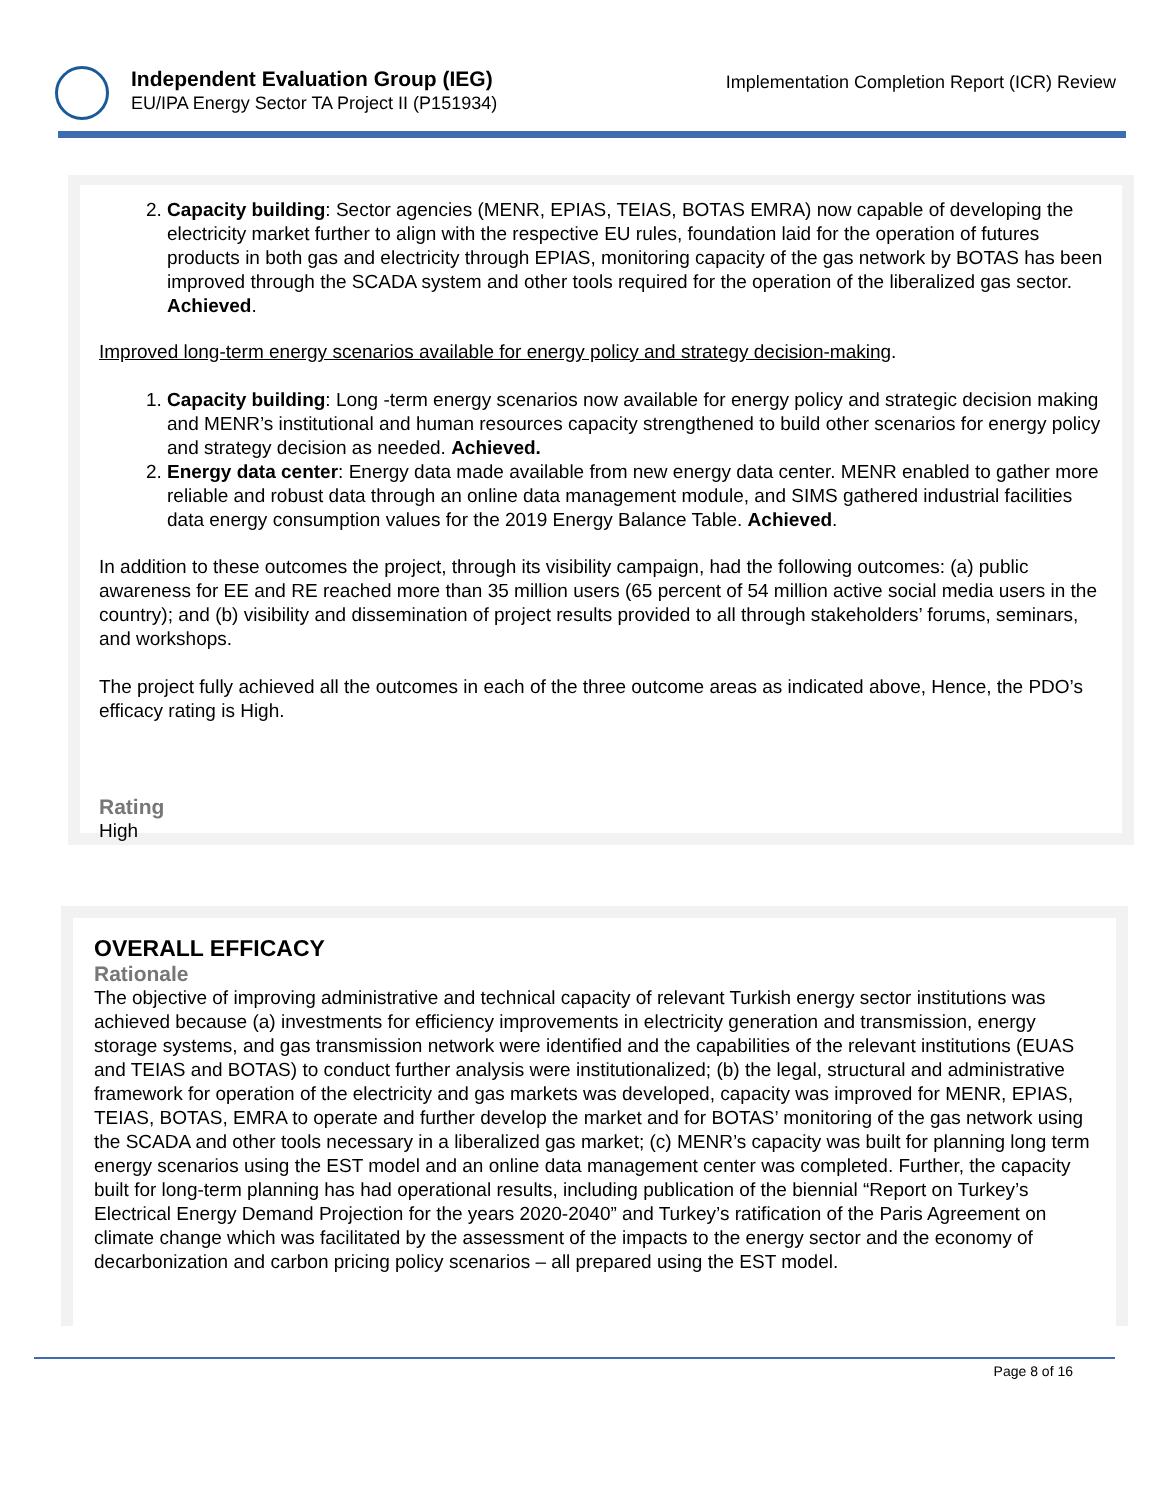Independent Evaluation Group (IEG)
EU/IPA Energy Sector TA Project II (P151934)
Implementation Completion Report (ICR) Review
2. Capacity building: Sector agencies (MENR, EPIAS, TEIAS, BOTAS EMRA) now capable of developing the electricity market further to align with the respective EU rules, foundation laid for the operation of futures products in both gas and electricity through EPIAS, monitoring capacity of the gas network by BOTAS has been improved through the SCADA system and other tools required for the operation of the liberalized gas sector. Achieved.
Improved long-term energy scenarios available for energy policy and strategy decision-making.
1. Capacity building: Long -term energy scenarios now available for energy policy and strategic decision making and MENR’s institutional and human resources capacity strengthened to build other scenarios for energy policy and strategy decision as needed. Achieved.
2. Energy data center: Energy data made available from new energy data center. MENR enabled to gather more reliable and robust data through an online data management module, and SIMS gathered industrial facilities data energy consumption values for the 2019 Energy Balance Table. Achieved.
In addition to these outcomes the project, through its visibility campaign, had the following outcomes: (a) public awareness for EE and RE reached more than 35 million users (65 percent of 54 million active social media users in the country); and (b) visibility and dissemination of project results provided to all through stakeholders’ forums, seminars, and workshops.
The project fully achieved all the outcomes in each of the three outcome areas as indicated above, Hence, the PDO’s efficacy rating is High.
Rating
High
OVERALL EFFICACY
Rationale
The objective of improving administrative and technical capacity of relevant Turkish energy sector institutions was achieved because (a) investments for efficiency improvements in electricity generation and transmission, energy storage systems, and gas transmission network were identified and the capabilities of the relevant institutions (EUAS and TEIAS and BOTAS) to conduct further analysis were institutionalized; (b) the legal, structural and administrative framework for operation of the electricity and gas markets was developed, capacity was improved for MENR, EPIAS, TEIAS, BOTAS, EMRA to operate and further develop the market and for BOTAS’ monitoring of the gas network using the SCADA and other tools necessary in a liberalized gas market; (c) MENR’s capacity was built for planning long term energy scenarios using the EST model and an online data management center was completed. Further, the capacity built for long-term planning has had operational results, including publication of the biennial “Report on Turkey’s Electrical Energy Demand Projection for the years 2020-2040” and Turkey’s ratification of the Paris Agreement on climate change which was facilitated by the assessment of the impacts to the energy sector and the economy of decarbonization and carbon pricing policy scenarios – all prepared using the EST model.
Page 8 of 16